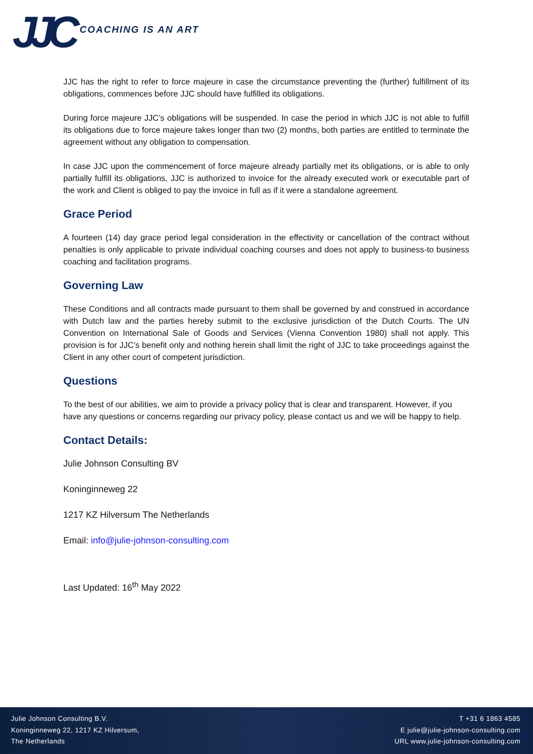JJC COACHING IS AN ART
JJC has the right to refer to force majeure in case the circumstance preventing the (further) fulfillment of its obligations, commences before JJC should have fulfilled its obligations.
During force majeure JJC’s obligations will be suspended. In case the period in which JJC is not able to fulfill its obligations due to force majeure takes longer than two (2) months, both parties are entitled to terminate the agreement without any obligation to compensation.
In case JJC upon the commencement of force majeure already partially met its obligations, or is able to only partially fulfill its obligations, JJC is authorized to invoice for the already executed work or executable part of the work and Client is obliged to pay the invoice in full as if it were a standalone agreement.
Grace Period
A fourteen (14) day grace period legal consideration in the effectivity or cancellation of the contract without penalties is only applicable to private individual coaching courses and does not apply to business-to business coaching and facilitation programs.
Governing Law
These Conditions and all contracts made pursuant to them shall be governed by and construed in accordance with Dutch law and the parties hereby submit to the exclusive jurisdiction of the Dutch Courts. The UN Convention on International Sale of Goods and Services (Vienna Convention 1980) shall not apply. This provision is for JJC’s benefit only and nothing herein shall limit the right of JJC to take proceedings against the Client in any other court of competent jurisdiction.
Questions
To the best of our abilities, we aim to provide a privacy policy that is clear and transparent. However, if you have any questions or concerns regarding our privacy policy, please contact us and we will be happy to help.
Contact Details:
Julie Johnson Consulting BV
Koninginneweg 22
1217 KZ Hilversum The Netherlands
Email: info@julie-johnson-consulting.com
Last Updated: 16<sup>th</sup> May 2022
Julie Johnson Consulting B.V.
Koninginneweg 22, 1217 KZ Hilversum,
The Netherlands
T +31 6 1863 4585
E julie@julie-johnson-consulting.com
URL www.julie-johnson-consulting.com